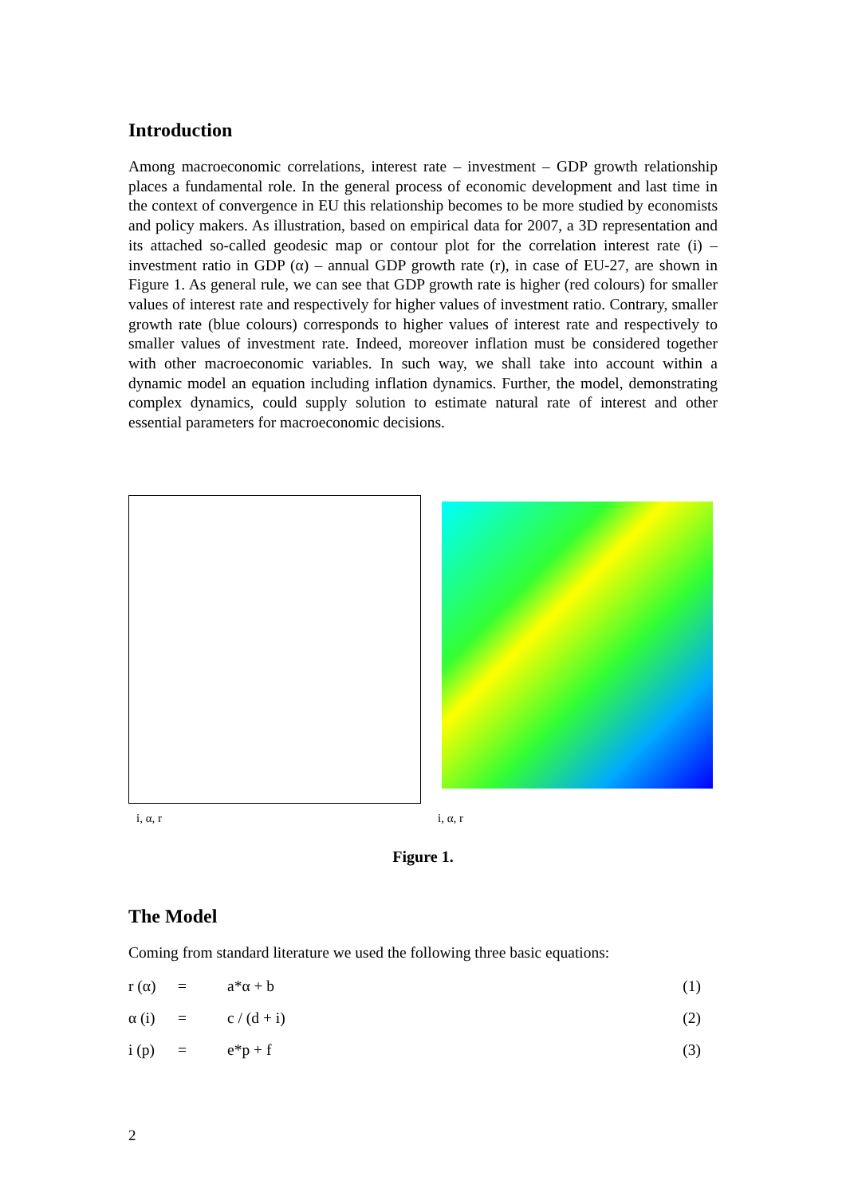Introduction
Among macroeconomic correlations, interest rate – investment – GDP growth relationship places a fundamental role. In the general process of economic development and last time in the context of convergence in EU this relationship becomes to be more studied by economists and policy makers. As illustration, based on empirical data for 2007, a 3D representation and its attached so-called geodesic map or contour plot for the correlation interest rate (i) – investment ratio in GDP (α) – annual GDP growth rate (r), in case of EU-27, are shown in Figure 1. As general rule, we can see that GDP growth rate is higher (red colours) for smaller values of interest rate and respectively for higher values of investment ratio. Contrary, smaller growth rate (blue colours) corresponds to higher values of interest rate and respectively to smaller values of investment rate. Indeed, moreover inflation must be considered together with other macroeconomic variables. In such way, we shall take into account within a dynamic model an equation including inflation dynamics. Further, the model, demonstrating complex dynamics, could supply solution to estimate natural rate of interest and other essential parameters for macroeconomic decisions.
i, α, r i, α, r
Figure 1.
The Model
Coming from standard literature we used the following three basic equations:
r (α) = a*α + b (1)
α (i) = c / (d + i) (2)
i (p) = e*p + f (3)
2